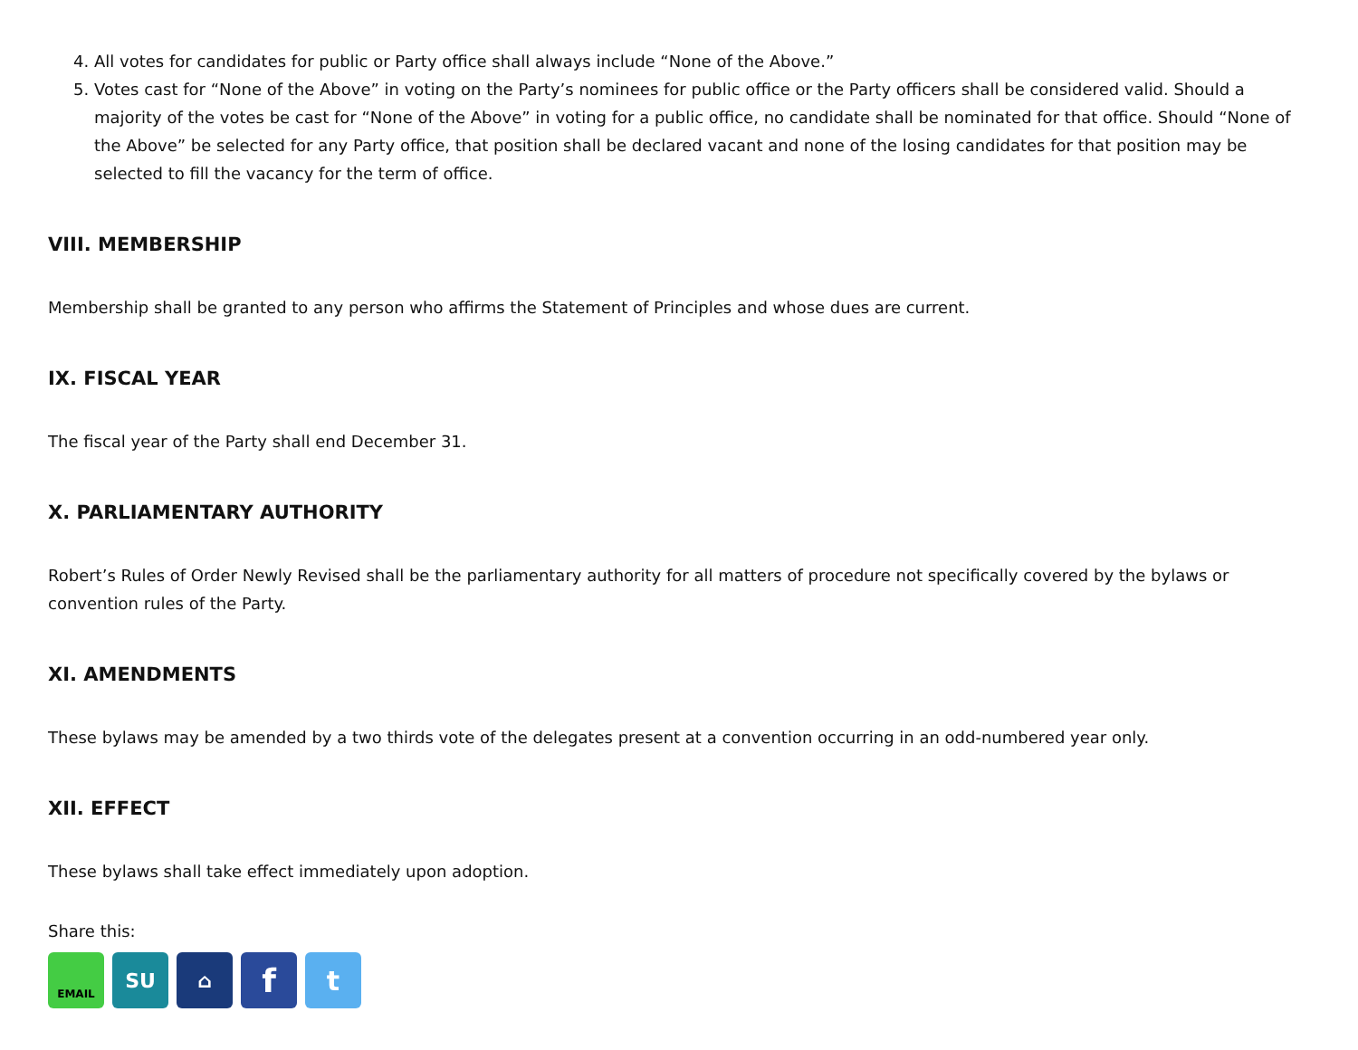4. All votes for candidates for public or Party office shall always include “None of the Above.”
5. Votes cast for “None of the Above” in voting on the Party’s nominees for public office or the Party officers shall be considered valid. Should a majority of the votes be cast for “None of the Above” in voting for a public office, no candidate shall be nominated for that office. Should “None of the Above” be selected for any Party office, that position shall be declared vacant and none of the losing candidates for that position may be selected to fill the vacancy for the term of office.
VIII. MEMBERSHIP
Membership shall be granted to any person who affirms the Statement of Principles and whose dues are current.
IX. FISCAL YEAR
The fiscal year of the Party shall end December 31.
X. PARLIAMENTARY AUTHORITY
Robert’s Rules of Order Newly Revised shall be the parliamentary authority for all matters of procedure not specifically covered by the bylaws or convention rules of the Party.
XI. AMENDMENTS
These bylaws may be amended by a two thirds vote of the delegates present at a convention occurring in an odd-numbered year only.
XII. EFFECT
These bylaws shall take effect immediately upon adoption.
Share this:
EMAIL
SU ⌂
f
t